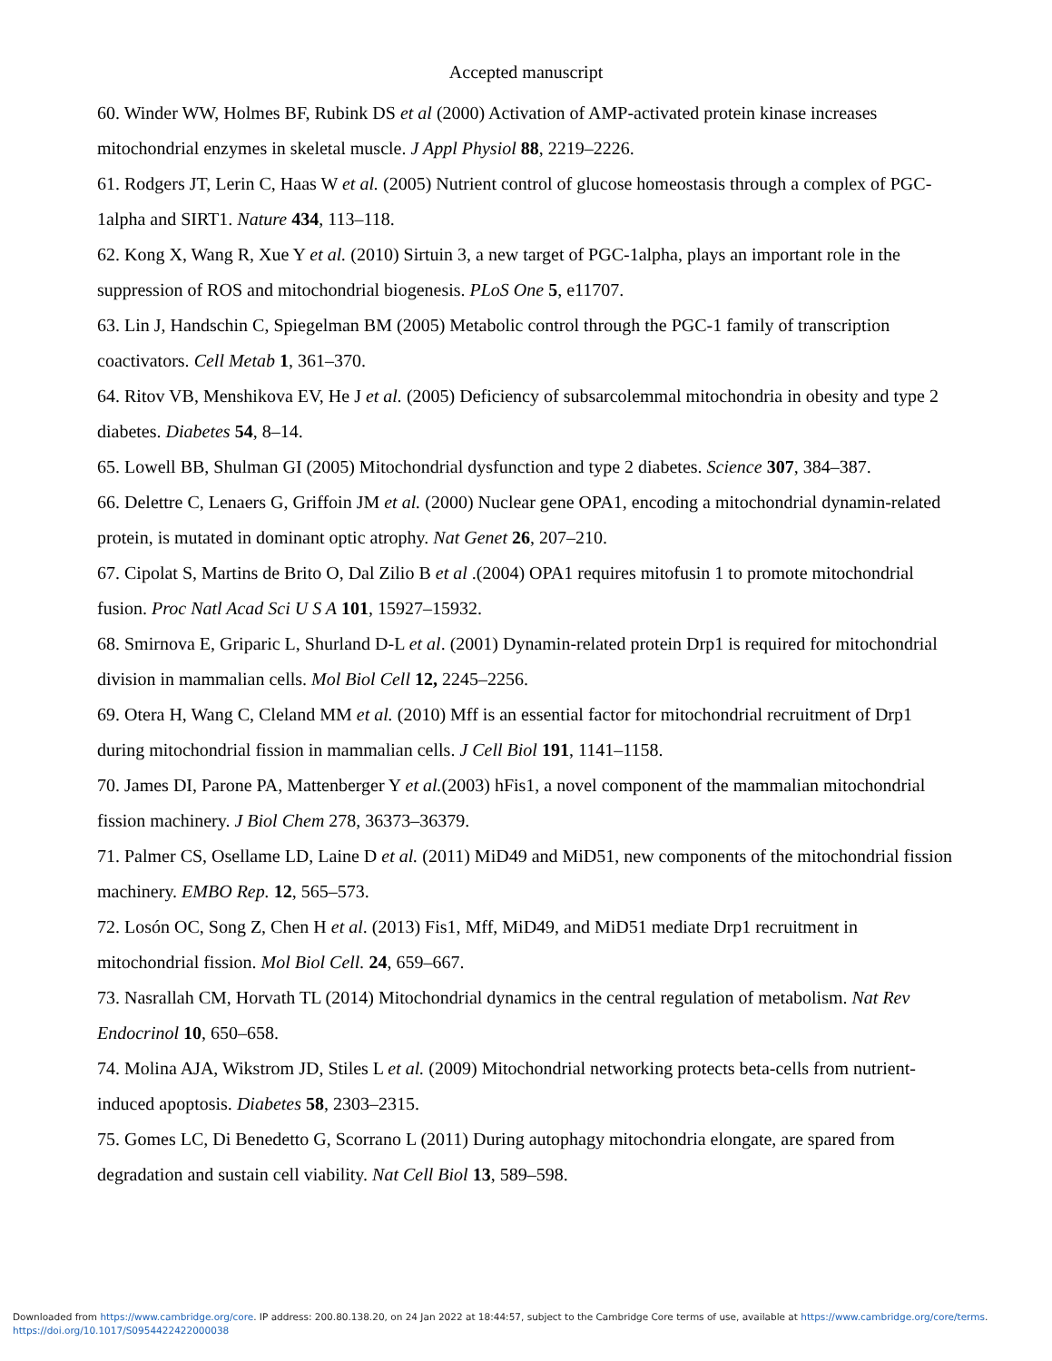Accepted manuscript
60. Winder WW, Holmes BF, Rubink DS et al (2000) Activation of AMP-activated protein kinase increases mitochondrial enzymes in skeletal muscle. J Appl Physiol 88, 2219–2226.
61. Rodgers JT, Lerin C, Haas W et al. (2005) Nutrient control of glucose homeostasis through a complex of PGC-1alpha and SIRT1. Nature 434, 113–118.
62. Kong X, Wang R, Xue Y et al. (2010) Sirtuin 3, a new target of PGC-1alpha, plays an important role in the suppression of ROS and mitochondrial biogenesis. PLoS One 5, e11707.
63. Lin J, Handschin C, Spiegelman BM (2005) Metabolic control through the PGC-1 family of transcription coactivators. Cell Metab 1, 361–370.
64. Ritov VB, Menshikova EV, He J et al. (2005) Deficiency of subsarcolemmal mitochondria in obesity and type 2 diabetes. Diabetes 54, 8–14.
65. Lowell BB, Shulman GI (2005) Mitochondrial dysfunction and type 2 diabetes. Science 307, 384–387.
66. Delettre C, Lenaers G, Griffoin JM et al. (2000) Nuclear gene OPA1, encoding a mitochondrial dynamin-related protein, is mutated in dominant optic atrophy. Nat Genet 26, 207–210.
67. Cipolat S, Martins de Brito O, Dal Zilio B et al .(2004) OPA1 requires mitofusin 1 to promote mitochondrial fusion. Proc Natl Acad Sci U S A 101, 15927–15932.
68. Smirnova E, Griparic L, Shurland D-L et al. (2001) Dynamin-related protein Drp1 is required for mitochondrial division in mammalian cells. Mol Biol Cell 12, 2245–2256.
69. Otera H, Wang C, Cleland MM et al. (2010) Mff is an essential factor for mitochondrial recruitment of Drp1 during mitochondrial fission in mammalian cells. J Cell Biol 191, 1141–1158.
70. James DI, Parone PA, Mattenberger Y et al.(2003) hFis1, a novel component of the mammalian mitochondrial fission machinery. J Biol Chem 278, 36373–36379.
71. Palmer CS, Osellame LD, Laine D et al. (2011) MiD49 and MiD51, new components of the mitochondrial fission machinery. EMBO Rep. 12, 565–573.
72. Losón OC, Song Z, Chen H et al. (2013) Fis1, Mff, MiD49, and MiD51 mediate Drp1 recruitment in mitochondrial fission. Mol Biol Cell. 24, 659–667.
73. Nasrallah CM, Horvath TL (2014) Mitochondrial dynamics in the central regulation of metabolism. Nat Rev Endocrinol 10, 650–658.
74. Molina AJA, Wikstrom JD, Stiles L et al. (2009) Mitochondrial networking protects beta-cells from nutrient-induced apoptosis. Diabetes 58, 2303–2315.
75. Gomes LC, Di Benedetto G, Scorrano L (2011) During autophagy mitochondria elongate, are spared from degradation and sustain cell viability. Nat Cell Biol 13, 589–598.
Downloaded from https://www.cambridge.org/core. IP address: 200.80.138.20, on 24 Jan 2022 at 18:44:57, subject to the Cambridge Core terms of use, available at https://www.cambridge.org/core/terms.
https://doi.org/10.1017/S0954422422000038